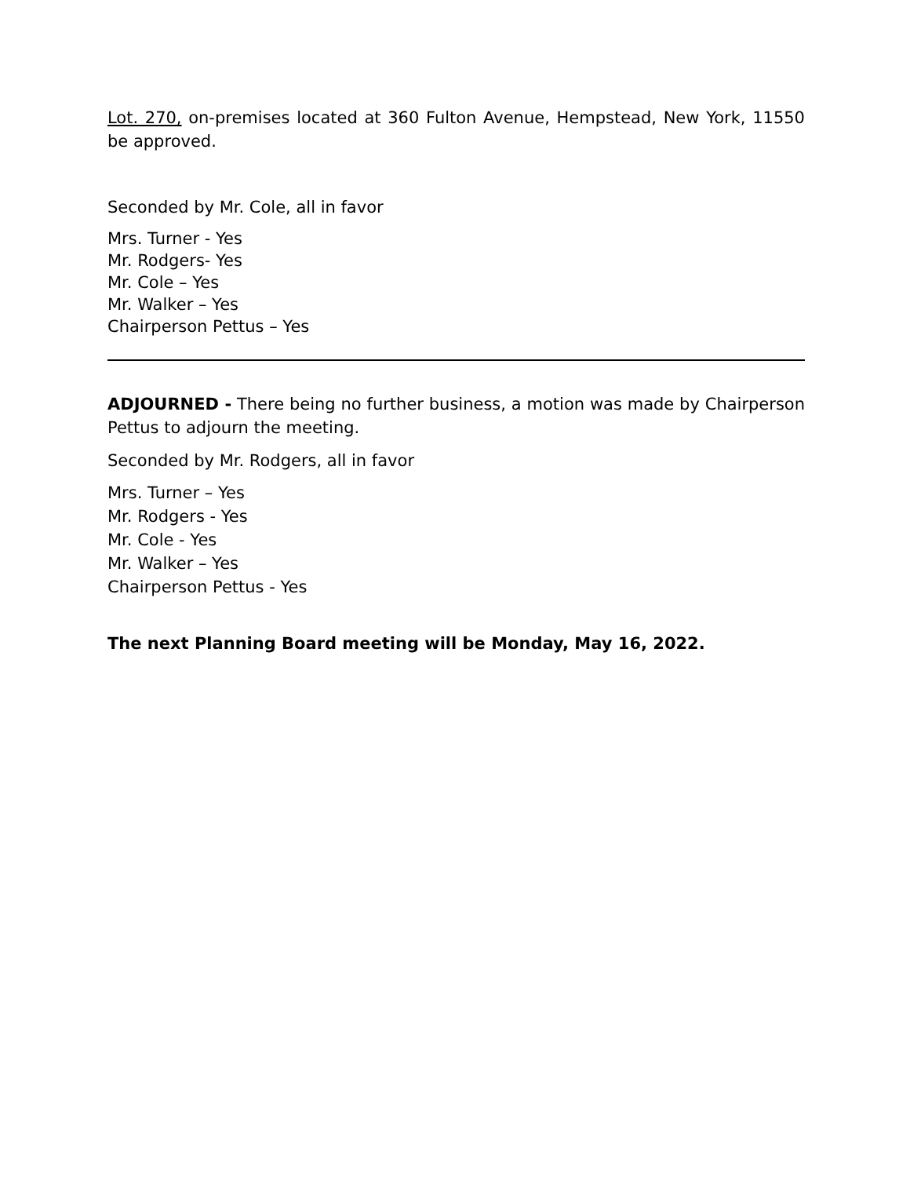Lot. 270, on-premises located at 360 Fulton Avenue, Hempstead, New York, 11550 be approved.
Seconded by Mr. Cole, all in favor
Mrs. Turner - Yes
Mr. Rodgers- Yes
Mr. Cole – Yes
Mr. Walker – Yes
Chairperson Pettus – Yes
ADJOURNED - There being no further business, a motion was made by Chairperson Pettus to adjourn the meeting.
Seconded by Mr. Rodgers, all in favor
Mrs. Turner – Yes
Mr. Rodgers - Yes
Mr. Cole - Yes
Mr. Walker – Yes
Chairperson Pettus - Yes
The next Planning Board meeting will be Monday, May 16, 2022.